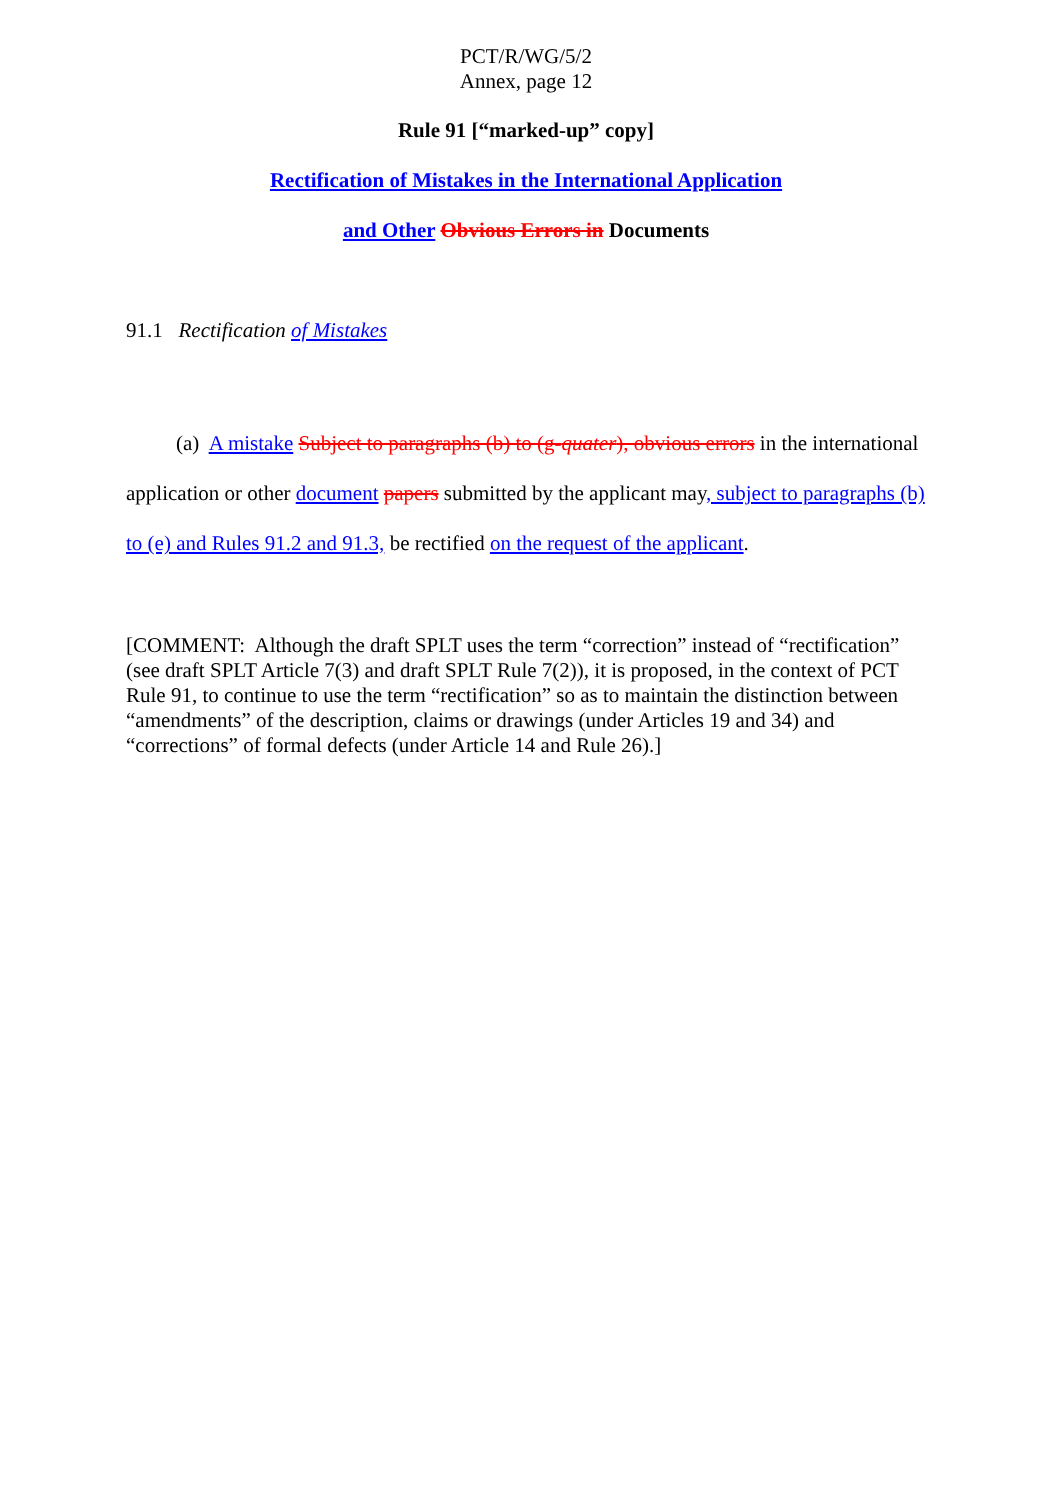PCT/R/WG/5/2
Annex, page 12
Rule 91 [“marked-up” copy]
Rectification of Mistakes in the International Application
and Other Obvious Errors in Documents
91.1 Rectification of Mistakes
(a) A mistake Subject to paragraphs (b) to (g-quater), obvious errors in the international application or other document papers submitted by the applicant may, subject to paragraphs (b) to (e) and Rules 91.2 and 91.3, be rectified on the request of the applicant.
[COMMENT: Although the draft SPLT uses the term “correction” instead of “rectification” (see draft SPLT Article 7(3) and draft SPLT Rule 7(2)), it is proposed, in the context of PCT Rule 91, to continue to use the term “rectification” so as to maintain the distinction between “amendments” of the description, claims or drawings (under Articles 19 and 34) and “corrections” of formal defects (under Article 14 and Rule 26).]